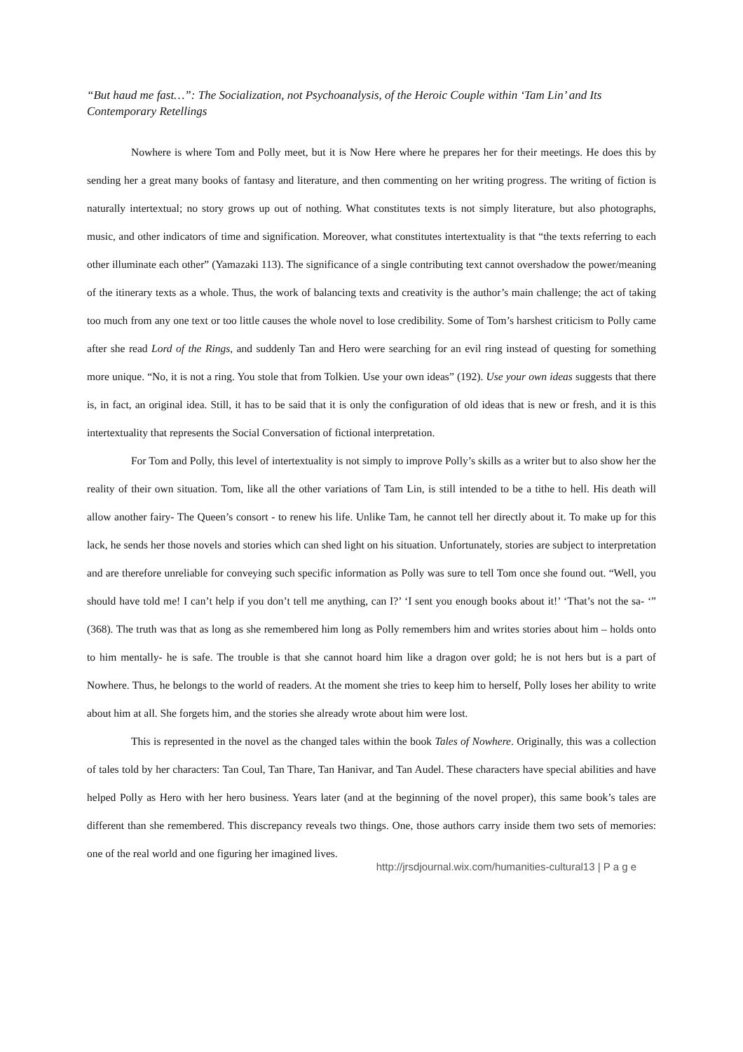“But haud me fast…”: The Socialization, not Psychoanalysis, of the Heroic Couple within ‘Tam Lin’ and Its Contemporary Retellings
Nowhere is where Tom and Polly meet, but it is Now Here where he prepares her for their meetings. He does this by sending her a great many books of fantasy and literature, and then commenting on her writing progress. The writing of fiction is naturally intertextual; no story grows up out of nothing. What constitutes texts is not simply literature, but also photographs, music, and other indicators of time and signification. Moreover, what constitutes intertextuality is that “the texts referring to each other illuminate each other” (Yamazaki 113). The significance of a single contributing text cannot overshadow the power/meaning of the itinerary texts as a whole. Thus, the work of balancing texts and creativity is the author’s main challenge; the act of taking too much from any one text or too little causes the whole novel to lose credibility. Some of Tom’s harshest criticism to Polly came after she read Lord of the Rings, and suddenly Tan and Hero were searching for an evil ring instead of questing for something more unique. “No, it is not a ring. You stole that from Tolkien. Use your own ideas” (192). Use your own ideas suggests that there is, in fact, an original idea. Still, it has to be said that it is only the configuration of old ideas that is new or fresh, and it is this intertextuality that represents the Social Conversation of fictional interpretation.
For Tom and Polly, this level of intertextuality is not simply to improve Polly’s skills as a writer but to also show her the reality of their own situation. Tom, like all the other variations of Tam Lin, is still intended to be a tithe to hell. His death will allow another fairy- The Queen’s consort - to renew his life. Unlike Tam, he cannot tell her directly about it. To make up for this lack, he sends her those novels and stories which can shed light on his situation. Unfortunately, stories are subject to interpretation and are therefore unreliable for conveying such specific information as Polly was sure to tell Tom once she found out. “Well, you should have told me! I can’t help if you don’t tell me anything, can I?’ ‘I sent you enough books about it!’ ‘That’s not the sa- ‘” (368). The truth was that as long as she remembered him long as Polly remembers him and writes stories about him – holds onto to him mentally- he is safe. The trouble is that she cannot hoard him like a dragon over gold; he is not hers but is a part of Nowhere. Thus, he belongs to the world of readers. At the moment she tries to keep him to herself, Polly loses her ability to write about him at all. She forgets him, and the stories she already wrote about him were lost.
This is represented in the novel as the changed tales within the book Tales of Nowhere. Originally, this was a collection of tales told by her characters: Tan Coul, Tan Thare, Tan Hanivar, and Tan Audel. These characters have special abilities and have helped Polly as Hero with her hero business. Years later (and at the beginning of the novel proper), this same book’s tales are different than she remembered. This discrepancy reveals two things. One, those authors carry inside them two sets of memories: one of the real world and one figuring her imagined lives.
http://jrsdjournal.wix.com/humanities-cultural13 | P a g e